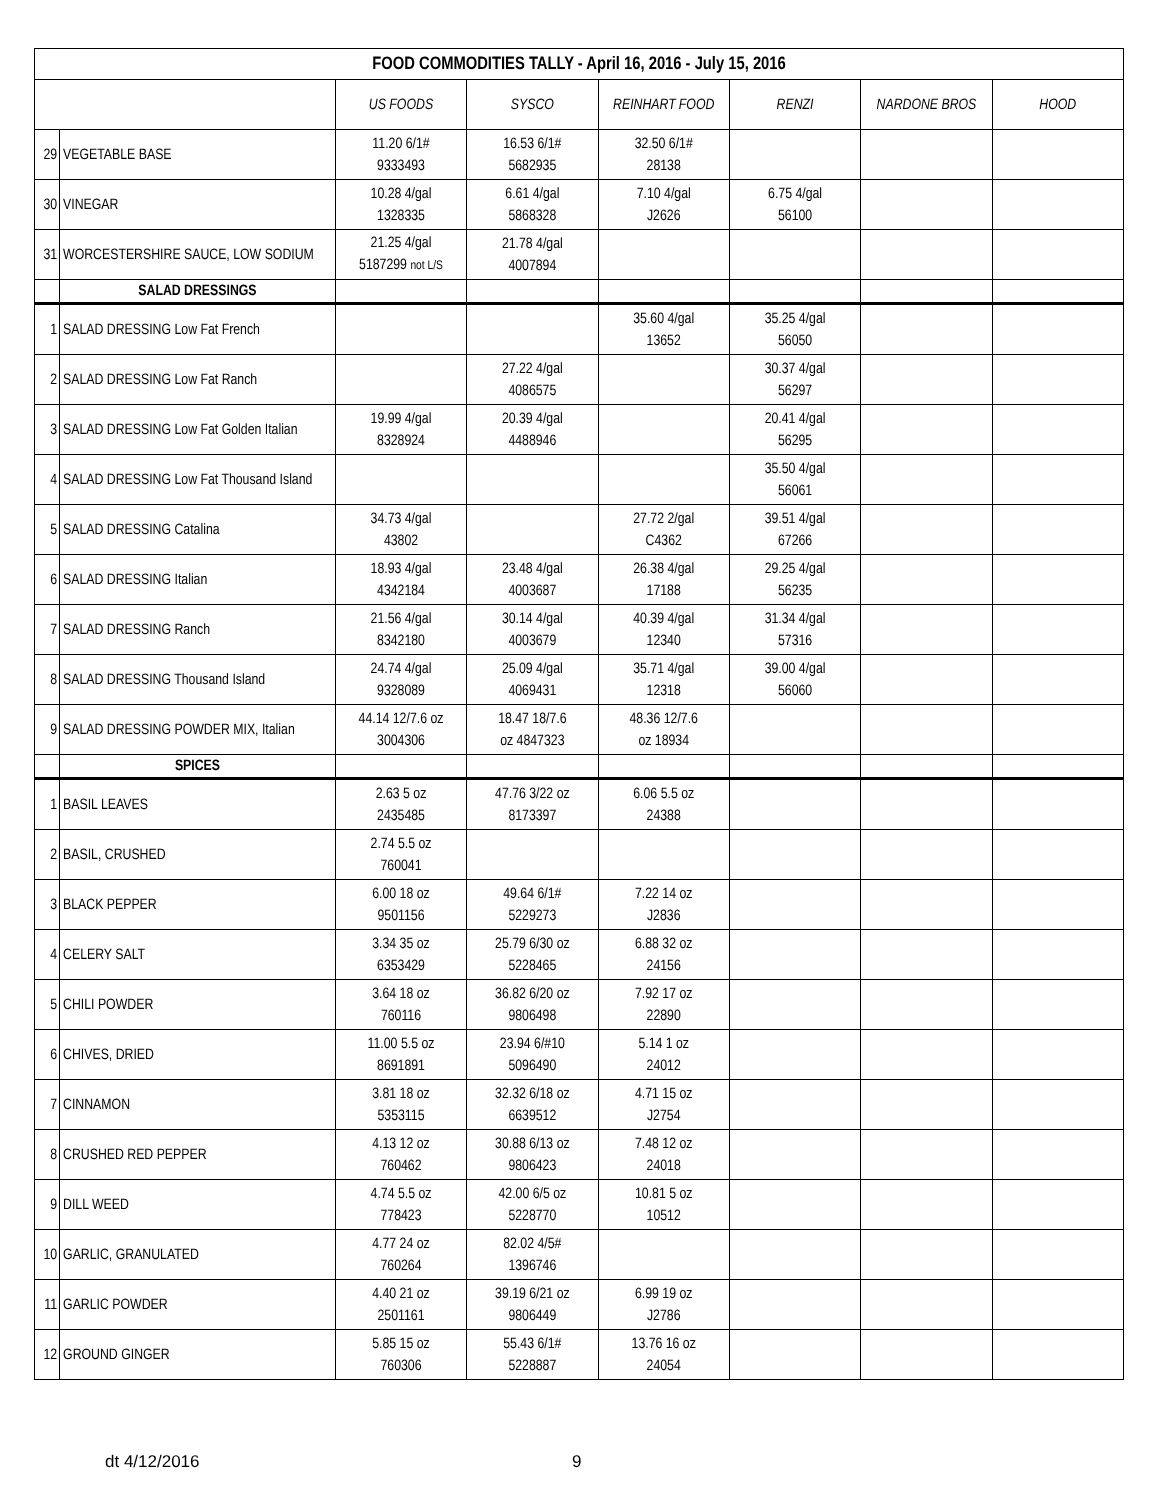| FOOD COMMODITIES TALLY - April 16, 2016 - July 15, 2016 | | | | | | | |
| | | US FOODS | SYSCO | REINHART FOOD | RENZI | NARDONE BROS | HOOD |
| 29 | VEGETABLE BASE | 11.20 6/1# 9333493 | 16.53 6/1# 5682935 | 32.50 6/1# 28138 | | | |
| 30 | VINEGAR | 10.28 4/gal 1328335 | 6.61 4/gal 5868328 | 7.10 4/gal J2626 | 6.75 4/gal 56100 | | |
| 31 | WORCESTERSHIRE SAUCE, LOW SODIUM | 21.25 4/gal 5187299 not L/S | 21.78 4/gal 4007894 | | | | |
| | SALAD DRESSINGS | | | | | | |
| 1 | SALAD DRESSING Low Fat French | | | 35.60 4/gal 13652 | 35.25 4/gal 56050 | | |
| 2 | SALAD DRESSING Low Fat Ranch | | 27.22 4/gal 4086575 | | 30.37 4/gal 56297 | | |
| 3 | SALAD DRESSING Low Fat Golden Italian | 19.99 4/gal 8328924 | 20.39 4/gal 4488946 | | 20.41 4/gal 56295 | | |
| 4 | SALAD DRESSING Low Fat Thousand Island | | | | 35.50 4/gal 56061 | | |
| 5 | SALAD DRESSING Catalina | 34.73 4/gal 43802 | | 27.72 2/gal C4362 | 39.51 4/gal 67266 | | |
| 6 | SALAD DRESSING Italian | 18.93 4/gal 4342184 | 23.48 4/gal 4003687 | 26.38 4/gal 17188 | 29.25 4/gal 56235 | | |
| 7 | SALAD DRESSING Ranch | 21.56 4/gal 8342180 | 30.14 4/gal 4003679 | 40.39 4/gal 12340 | 31.34 4/gal 57316 | | |
| 8 | SALAD DRESSING Thousand Island | 24.74 4/gal 9328089 | 25.09 4/gal 4069431 | 35.71 4/gal 12318 | 39.00 4/gal 56060 | | |
| 9 | SALAD DRESSING POWDER MIX, Italian | 44.14 12/7.6 oz 3004306 | 18.47 18/7.6 oz 4847323 | 48.36 12/7.6 oz 18934 | | | |
| | SPICES | | | | | | |
| 1 | BASIL LEAVES | 2.63 5 oz 2435485 | 47.76 3/22 oz 8173397 | 6.06 5.5 oz 24388 | | | |
| 2 | BASIL, CRUSHED | 2.74 5.5 oz 760041 | | | | | |
| 3 | BLACK PEPPER | 6.00 18 oz 9501156 | 49.64 6/1# 5229273 | 7.22 14 oz J2836 | | | |
| 4 | CELERY SALT | 3.34 35 oz 6353429 | 25.79 6/30 oz 5228465 | 6.88 32 oz 24156 | | | |
| 5 | CHILI POWDER | 3.64 18 oz 760116 | 36.82 6/20 oz 9806498 | 7.92 17 oz 22890 | | | |
| 6 | CHIVES, DRIED | 11.00 5.5 oz 8691891 | 23.94 6/#10 5096490 | 5.14 1 oz 24012 | | | |
| 7 | CINNAMON | 3.81 18 oz 5353115 | 32.32 6/18 oz 6639512 | 4.71 15 oz J2754 | | | |
| 8 | CRUSHED RED PEPPER | 4.13 12 oz 760462 | 30.88 6/13 oz 9806423 | 7.48 12 oz 24018 | | | |
| 9 | DILL WEED | 4.74 5.5 oz 778423 | 42.00 6/5 oz 5228770 | 10.81 5 oz 10512 | | | |
| 10 | GARLIC, GRANULATED | 4.77 24 oz 760264 | 82.02 4/5# 1396746 | | | | |
| 11 | GARLIC POWDER | 4.40 21 oz 2501161 | 39.19 6/21 oz 9806449 | 6.99 19 oz J2786 | | | |
| 12 | GROUND GINGER | 5.85 15 oz 760306 | 55.43 6/1# 5228887 | 13.76 16 oz 24054 | | | |
dt 4/12/2016 9